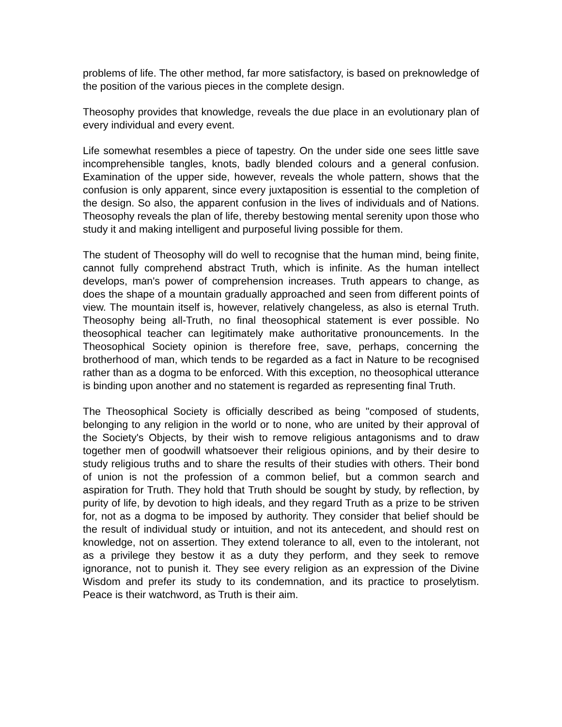problems of life. The other method, far more satisfactory, is based on preknowledge of the position of the various pieces in the complete design.
Theosophy provides that knowledge, reveals the due place in an evolutionary plan of every individual and every event.
Life somewhat resembles a piece of tapestry. On the under side one sees little save incomprehensible tangles, knots, badly blended colours and a general confusion. Examination of the upper side, however, reveals the whole pattern, shows that the confusion is only apparent, since every juxtaposition is essential to the completion of the design. So also, the apparent confusion in the lives of individuals and of Nations. Theosophy reveals the plan of life, thereby bestowing mental serenity upon those who study it and making intelligent and purposeful living possible for them.
The student of Theosophy will do well to recognise that the human mind, being finite, cannot fully comprehend abstract Truth, which is infinite. As the human intellect develops, man's power of comprehension increases. Truth appears to change, as does the shape of a mountain gradually approached and seen from different points of view. The mountain itself is, however, relatively changeless, as also is eternal Truth. Theosophy being all-Truth, no final theosophical statement is ever possible. No theosophical teacher can legitimately make authoritative pronouncements. In the Theosophical Society opinion is therefore free, save, perhaps, concerning the brotherhood of man, which tends to be regarded as a fact in Nature to be recognised rather than as a dogma to be enforced. With this exception, no theosophical utterance is binding upon another and no statement is regarded as representing final Truth.
The Theosophical Society is officially described as being "composed of students, belonging to any religion in the world or to none, who are united by their approval of the Society's Objects, by their wish to remove religious antagonisms and to draw together men of goodwill whatsoever their religious opinions, and by their desire to study religious truths and to share the results of their studies with others. Their bond of union is not the profession of a common belief, but a common search and aspiration for Truth. They hold that Truth should be sought by study, by reflection, by purity of life, by devotion to high ideals, and they regard Truth as a prize to be striven for, not as a dogma to be imposed by authority. They consider that belief should be the result of individual study or intuition, and not its antecedent, and should rest on knowledge, not on assertion. They extend tolerance to all, even to the intolerant, not as a privilege they bestow it as a duty they perform, and they seek to remove ignorance, not to punish it. They see every religion as an expression of the Divine Wisdom and prefer its study to its condemnation, and its practice to proselytism. Peace is their watchword, as Truth is their aim.